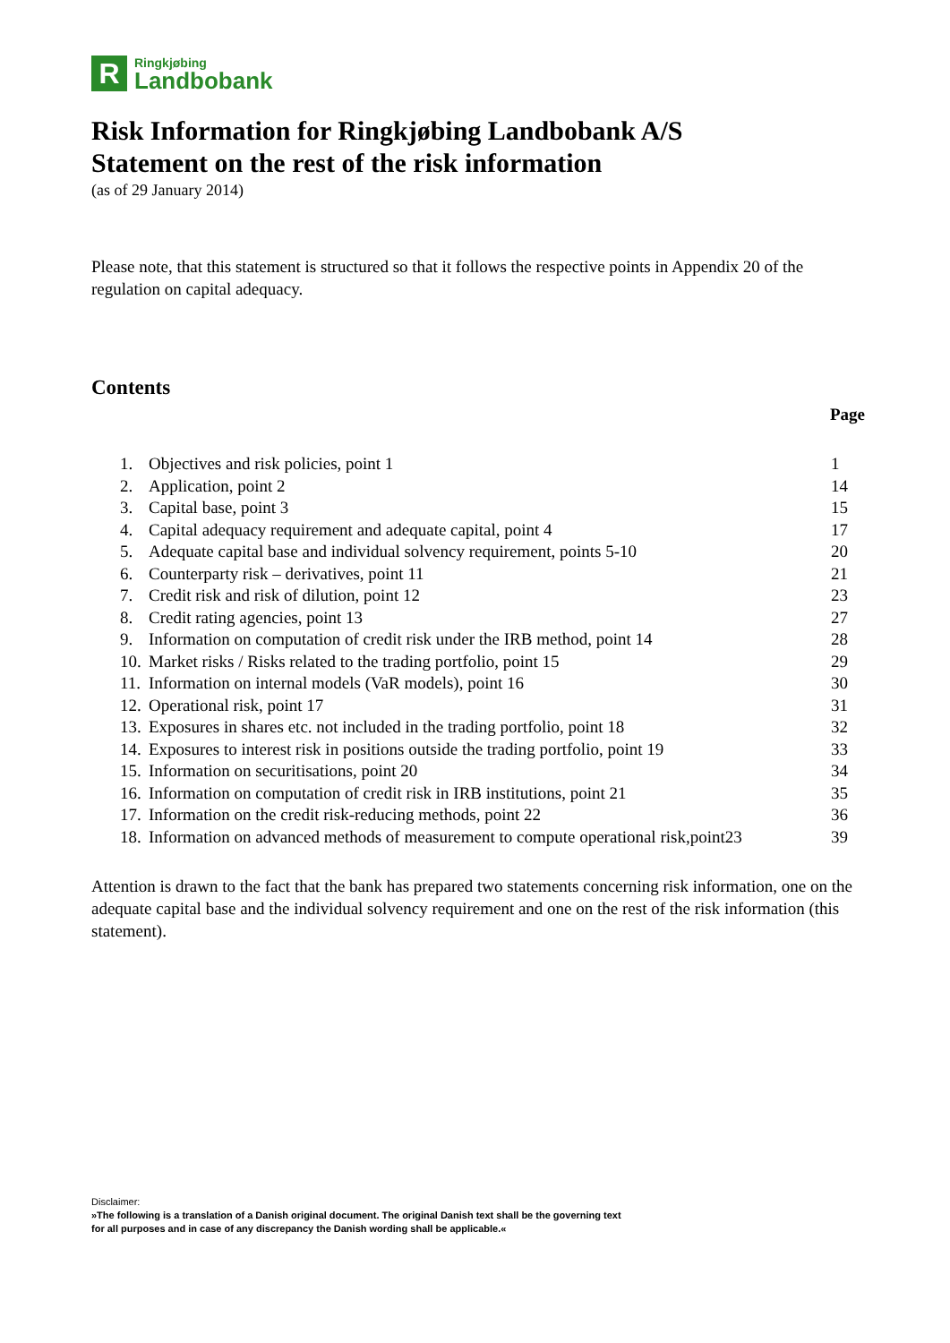R
Ringkjøbing
Landbobank
Risk Information for Ringkjøbing Landbobank A/S
Statement on the rest of the risk information
(as of 29 January 2014)
Please note, that this statement is structured so that it follows the respective points in Appendix 20 of the regulation on capital adequacy.
Contents
Page
| 1. | Objectives and risk policies, point 1 | 1 |
| 2. | Application, point 2 | 14 |
| 3. | Capital base, point 3 | 15 |
| 4. | Capital adequacy requirement and adequate capital, point 4 | 17 |
| 5. | Adequate capital base and individual solvency requirement, points 5-10 | 20 |
| 6. | Counterparty risk – derivatives, point 11 | 21 |
| 7. | Credit risk and risk of dilution, point 12 | 23 |
| 8. | Credit rating agencies, point 13 | 27 |
| 9. | Information on computation of credit risk under the IRB method, point 14 | 28 |
| 10. | Market risks / Risks related to the trading portfolio, point 15 | 29 |
| 11. | Information on internal models (VaR models), point 16 | 30 |
| 12. | Operational risk, point 17 | 31 |
| 13. | Exposures in shares etc. not included in the trading portfolio, point 18 | 32 |
| 14. | Exposures to interest risk in positions outside the trading portfolio, point 19 | 33 |
| 15. | Information on securitisations, point 20 | 34 |
| 16. | Information on computation of credit risk in IRB institutions, point 21 | 35 |
| 17. | Information on the credit risk-reducing methods, point 22 | 36 |
| 18. | Information on advanced methods of measurement to compute operational risk,point23 | 39 |
Attention is drawn to the fact that the bank has prepared two statements concerning risk information, one on the adequate capital base and the individual solvency requirement and one on the rest of the risk information (this statement).
Disclaimer:
»The following is a translation of a Danish original document. The original Danish text shall be the governing text
for all purposes and in case of any discrepancy the Danish wording shall be applicable.«